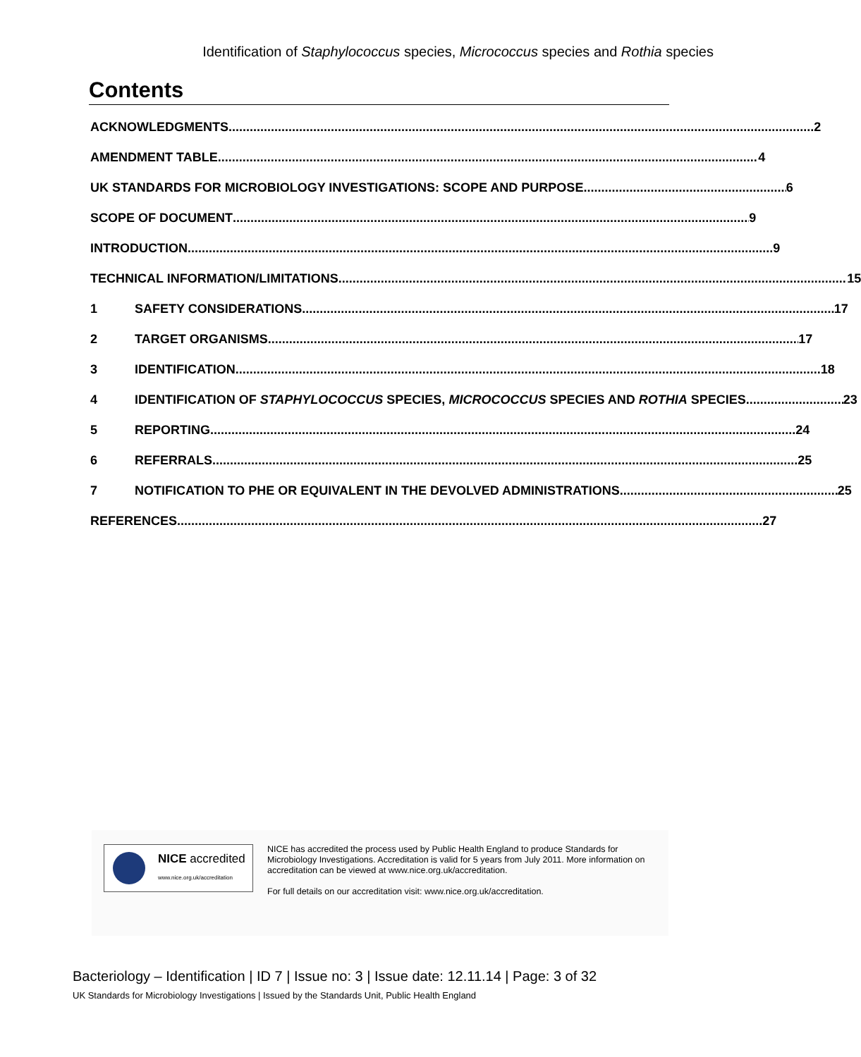Identification of Staphylococcus species, Micrococcus species and Rothia species
Contents
ACKNOWLEDGMENTS 2
AMENDMENT TABLE 4
UK STANDARDS FOR MICROBIOLOGY INVESTIGATIONS: SCOPE AND PURPOSE 6
SCOPE OF DOCUMENT 9
INTRODUCTION 9
TECHNICAL INFORMATION/LIMITATIONS 15
1
SAFETY CONSIDERATIONS 17
2
TARGET ORGANISMS 17
3
IDENTIFICATION 18
4
IDENTIFICATION OF STAPHYLOCOCCUS SPECIES, MICROCOCCUS SPECIES AND ROTHIA SPECIES 23
5
REPORTING 24
6
REFERRALS 25
7
NOTIFICATION TO PHE OR EQUIVALENT IN THE DEVOLVED ADMINISTRATIONS 25
REFERENCES 27
NICE accredited
www.nice.org.uk/accreditation
NICE has accredited the process used by Public Health England to produce Standards for Microbiology Investigations. Accreditation is valid for 5 years from July 2011. More information on accreditation can be viewed at www.nice.org.uk/accreditation.
For full details on our accreditation visit: www.nice.org.uk/accreditation.
Bacteriology – Identification | ID 7 | Issue no: 3 | Issue date: 12.11.14 | Page: 3 of 32
UK Standards for Microbiology Investigations | Issued by the Standards Unit, Public Health England